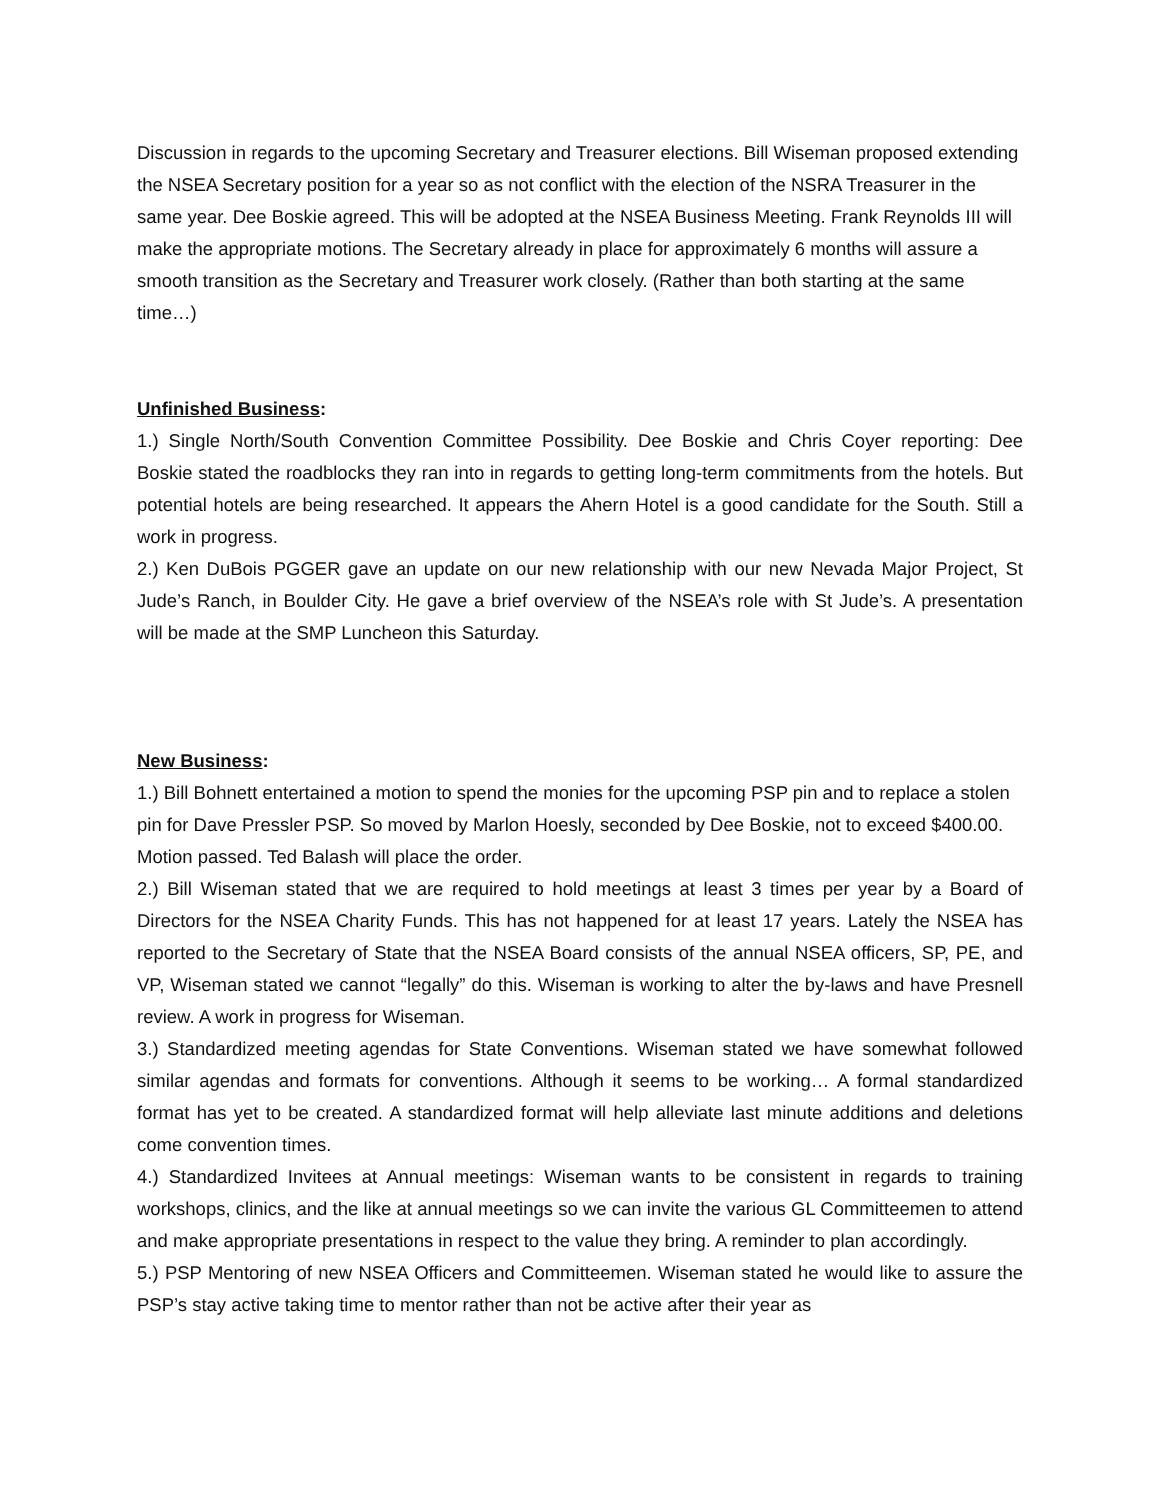Discussion in regards to the upcoming Secretary and Treasurer elections. Bill Wiseman proposed extending the NSEA Secretary position for a year so as not conflict with the election of the NSRA Treasurer in the same year. Dee Boskie agreed. This will be adopted at the NSEA Business Meeting. Frank Reynolds III will make the appropriate motions. The Secretary already in place for approximately 6 months will assure a smooth transition as the Secretary and Treasurer work closely. (Rather than both starting at the same time…)
Unfinished Business:
1.) Single North/South Convention Committee Possibility. Dee Boskie and Chris Coyer reporting: Dee Boskie stated the roadblocks they ran into in regards to getting long-term commitments from the hotels. But potential hotels are being researched. It appears the Ahern Hotel is a good candidate for the South. Still a work in progress.
2.) Ken DuBois PGGER gave an update on our new relationship with our new Nevada Major Project, St Jude’s Ranch, in Boulder City. He gave a brief overview of the NSEA’s role with St Jude’s. A presentation will be made at the SMP Luncheon this Saturday.
New Business:
1.) Bill Bohnett entertained a motion to spend the monies for the upcoming PSP pin and to replace a stolen pin for Dave Pressler PSP. So moved by Marlon Hoesly, seconded by Dee Boskie, not to exceed $400.00. Motion passed. Ted Balash will place the order.
2.) Bill Wiseman stated that we are required to hold meetings at least 3 times per year by a Board of Directors for the NSEA Charity Funds. This has not happened for at least 17 years. Lately the NSEA has reported to the Secretary of State that the NSEA Board consists of the annual NSEA officers, SP, PE, and VP, Wiseman stated we cannot “legally” do this. Wiseman is working to alter the by-laws and have Presnell review. A work in progress for Wiseman.
3.) Standardized meeting agendas for State Conventions. Wiseman stated we have somewhat followed similar agendas and formats for conventions. Although it seems to be working… A formal standardized format has yet to be created. A standardized format will help alleviate last minute additions and deletions come convention times.
4.) Standardized Invitees at Annual meetings: Wiseman wants to be consistent in regards to training workshops, clinics, and the like at annual meetings so we can invite the various GL Committeemen to attend and make appropriate presentations in respect to the value they bring. A reminder to plan accordingly.
5.) PSP Mentoring of new NSEA Officers and Committeemen. Wiseman stated he would like to assure the PSP’s stay active taking time to mentor rather than not be active after their year as